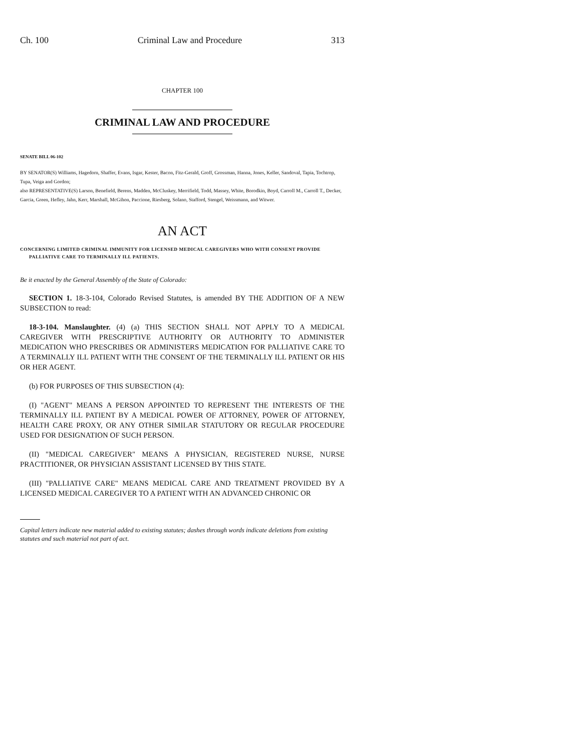Ch. 100 Criminal Law and Procedure 313
CHAPTER 100
CRIMINAL LAW AND PROCEDURE
SENATE BILL 06-102
BY SENATOR(S) Williams, Hagedorn, Shaffer, Evans, Isgar, Kester, Bacon, Fitz-Gerald, Groff, Grossman, Hanna, Jones, Keller, Sandoval, Tapia, Tochtrop, Tupa, Veiga and Gordon;
also REPRESENTATIVE(S) Larson, Benefield, Berens, Madden, McCluskey, Merrifield, Todd, Massey, White, Borodkin, Boyd, Carroll M., Carroll T., Decker, Garcia, Green, Hefley, Jahn, Kerr, Marshall, McGihon, Paccione, Riesberg, Solano, Stafford, Stengel, Weissmann, and Witwer.
AN ACT
CONCERNING LIMITED CRIMINAL IMMUNITY FOR LICENSED MEDICAL CAREGIVERS WHO WITH CONSENT PROVIDE PALLIATIVE CARE TO TERMINALLY ILL PATIENTS.
Be it enacted by the General Assembly of the State of Colorado:
SECTION 1. 18-3-104, Colorado Revised Statutes, is amended BY THE ADDITION OF A NEW SUBSECTION to read:
18-3-104. Manslaughter. (4) (a) THIS SECTION SHALL NOT APPLY TO A MEDICAL CAREGIVER WITH PRESCRIPTIVE AUTHORITY OR AUTHORITY TO ADMINISTER MEDICATION WHO PRESCRIBES OR ADMINISTERS MEDICATION FOR PALLIATIVE CARE TO A TERMINALLY ILL PATIENT WITH THE CONSENT OF THE TERMINALLY ILL PATIENT OR HIS OR HER AGENT.
(b) FOR PURPOSES OF THIS SUBSECTION (4):
(I) "AGENT" MEANS A PERSON APPOINTED TO REPRESENT THE INTERESTS OF THE TERMINALLY ILL PATIENT BY A MEDICAL POWER OF ATTORNEY, POWER OF ATTORNEY, HEALTH CARE PROXY, OR ANY OTHER SIMILAR STATUTORY OR REGULAR PROCEDURE USED FOR DESIGNATION OF SUCH PERSON.
(II) "MEDICAL CAREGIVER" MEANS A PHYSICIAN, REGISTERED NURSE, NURSE PRACTITIONER, OR PHYSICIAN ASSISTANT LICENSED BY THIS STATE.
(III) "PALLIATIVE CARE" MEANS MEDICAL CARE AND TREATMENT PROVIDED BY A LICENSED MEDICAL CAREGIVER TO A PATIENT WITH AN ADVANCED CHRONIC OR
Capital letters indicate new material added to existing statutes; dashes through words indicate deletions from existing statutes and such material not part of act.